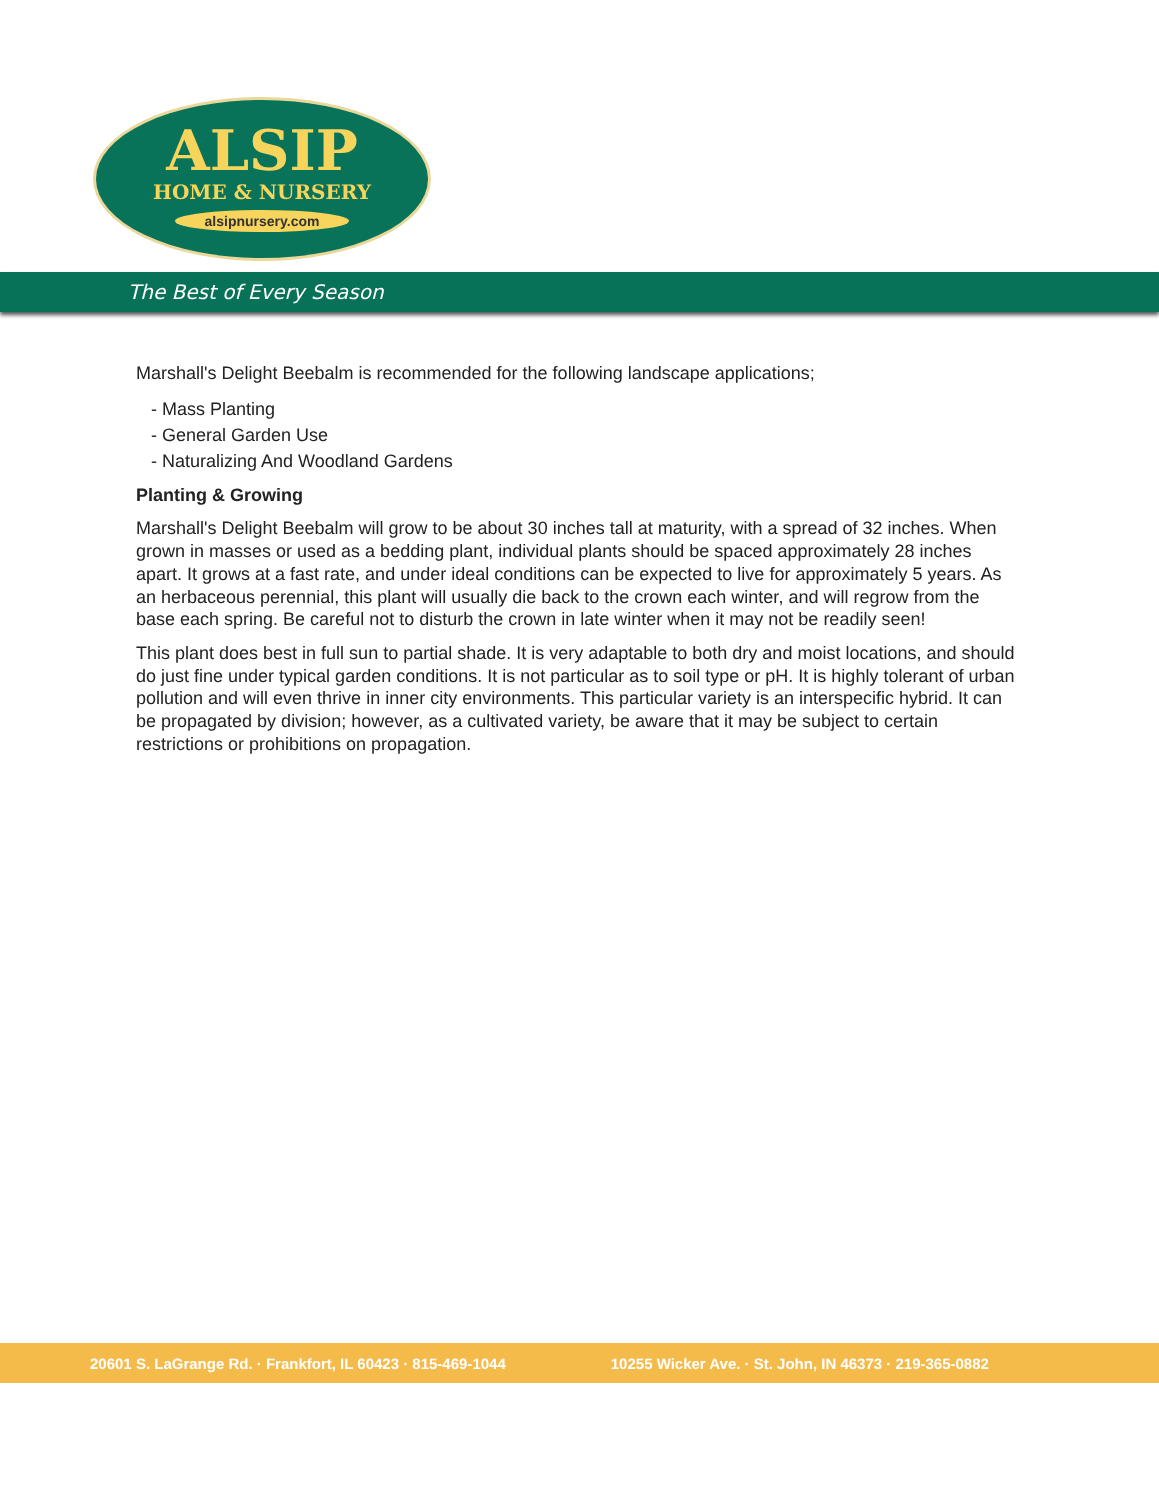ALSIP
HOME & NURSERY
alsipnursery.com
The Best of Every Season
Marshall's Delight Beebalm is recommended for the following landscape applications;
- Mass Planting
- General Garden Use
- Naturalizing And Woodland Gardens
Planting & Growing
Marshall's Delight Beebalm will grow to be about 30 inches tall at maturity, with a spread of 32 inches. When grown in masses or used as a bedding plant, individual plants should be spaced approximately 28 inches apart. It grows at a fast rate, and under ideal conditions can be expected to live for approximately 5 years. As an herbaceous perennial, this plant will usually die back to the crown each winter, and will regrow from the base each spring. Be careful not to disturb the crown in late winter when it may not be readily seen!
This plant does best in full sun to partial shade. It is very adaptable to both dry and moist locations, and should do just fine under typical garden conditions. It is not particular as to soil type or pH. It is highly tolerant of urban pollution and will even thrive in inner city environments. This particular variety is an interspecific hybrid. It can be propagated by division; however, as a cultivated variety, be aware that it may be subject to certain restrictions or prohibitions on propagation.
20601 S. LaGrange Rd. · Frankfort, IL 60423 · 815-469-1044 10255 Wicker Ave. · St. John, IN 46373 · 219-365-0882